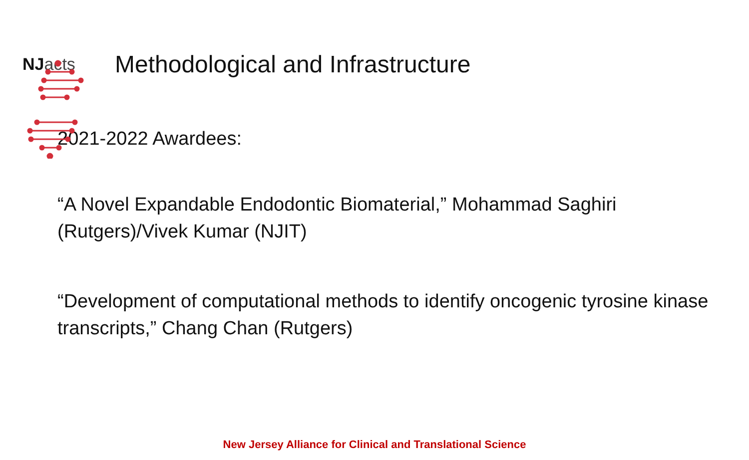NJacts
Methodological and Infrastructure
2021-2022 Awardees:
“A Novel Expandable Endodontic Biomaterial,” Mohammad Saghiri (Rutgers)/Vivek Kumar (NJIT)
“Development of computational methods to identify oncogenic tyrosine kinase transcripts,” Chang Chan (Rutgers)
New Jersey Alliance for Clinical and Translational Science